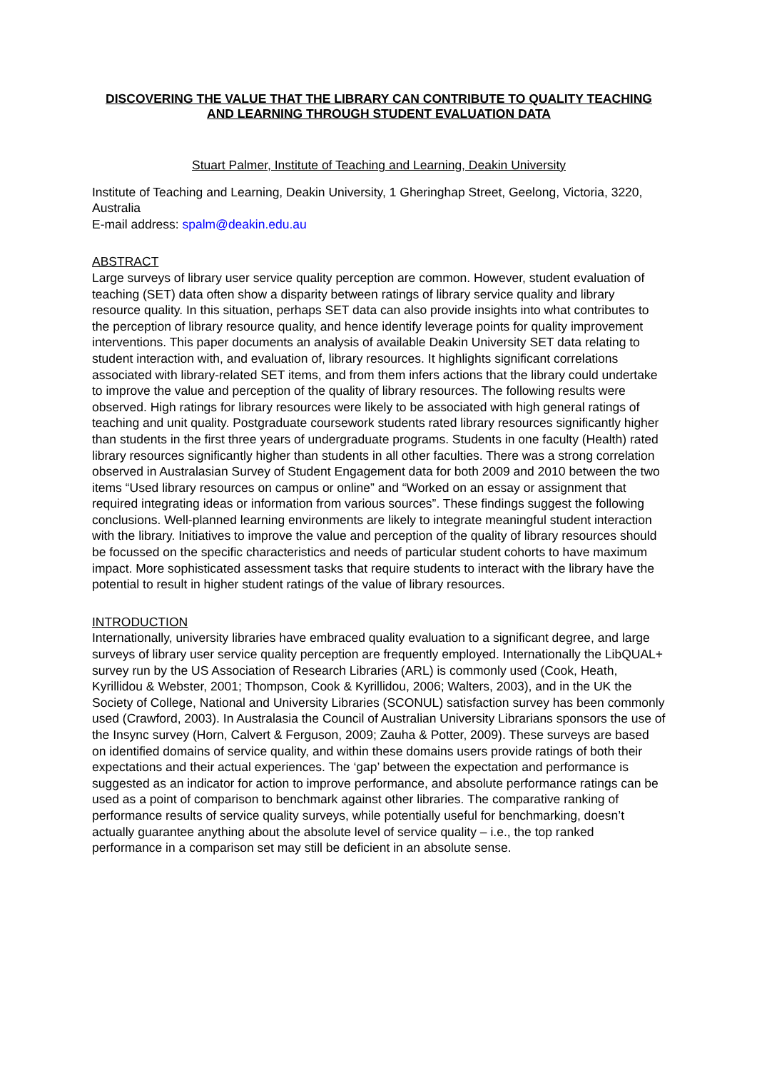DISCOVERING THE VALUE THAT THE LIBRARY CAN CONTRIBUTE TO QUALITY TEACHING AND LEARNING THROUGH STUDENT EVALUATION DATA
Stuart Palmer, Institute of Teaching and Learning, Deakin University
Institute of Teaching and Learning, Deakin University, 1 Gheringhap Street, Geelong, Victoria, 3220, Australia
E-mail address: spalm@deakin.edu.au
ABSTRACT
Large surveys of library user service quality perception are common. However, student evaluation of teaching (SET) data often show a disparity between ratings of library service quality and library resource quality. In this situation, perhaps SET data can also provide insights into what contributes to the perception of library resource quality, and hence identify leverage points for quality improvement interventions. This paper documents an analysis of available Deakin University SET data relating to student interaction with, and evaluation of, library resources. It highlights significant correlations associated with library-related SET items, and from them infers actions that the library could undertake to improve the value and perception of the quality of library resources. The following results were observed. High ratings for library resources were likely to be associated with high general ratings of teaching and unit quality. Postgraduate coursework students rated library resources significantly higher than students in the first three years of undergraduate programs. Students in one faculty (Health) rated library resources significantly higher than students in all other faculties. There was a strong correlation observed in Australasian Survey of Student Engagement data for both 2009 and 2010 between the two items “Used library resources on campus or online” and “Worked on an essay or assignment that required integrating ideas or information from various sources”. These findings suggest the following conclusions. Well-planned learning environments are likely to integrate meaningful student interaction with the library. Initiatives to improve the value and perception of the quality of library resources should be focussed on the specific characteristics and needs of particular student cohorts to have maximum impact. More sophisticated assessment tasks that require students to interact with the library have the potential to result in higher student ratings of the value of library resources.
INTRODUCTION
Internationally, university libraries have embraced quality evaluation to a significant degree, and large surveys of library user service quality perception are frequently employed. Internationally the LibQUAL+ survey run by the US Association of Research Libraries (ARL) is commonly used (Cook, Heath, Kyrillidou & Webster, 2001; Thompson, Cook & Kyrillidou, 2006; Walters, 2003), and in the UK the Society of College, National and University Libraries (SCONUL) satisfaction survey has been commonly used (Crawford, 2003). In Australasia the Council of Australian University Librarians sponsors the use of the Insync survey (Horn, Calvert & Ferguson, 2009; Zauha & Potter, 2009). These surveys are based on identified domains of service quality, and within these domains users provide ratings of both their expectations and their actual experiences. The ‘gap’ between the expectation and performance is suggested as an indicator for action to improve performance, and absolute performance ratings can be used as a point of comparison to benchmark against other libraries. The comparative ranking of performance results of service quality surveys, while potentially useful for benchmarking, doesn’t actually guarantee anything about the absolute level of service quality – i.e., the top ranked performance in a comparison set may still be deficient in an absolute sense.